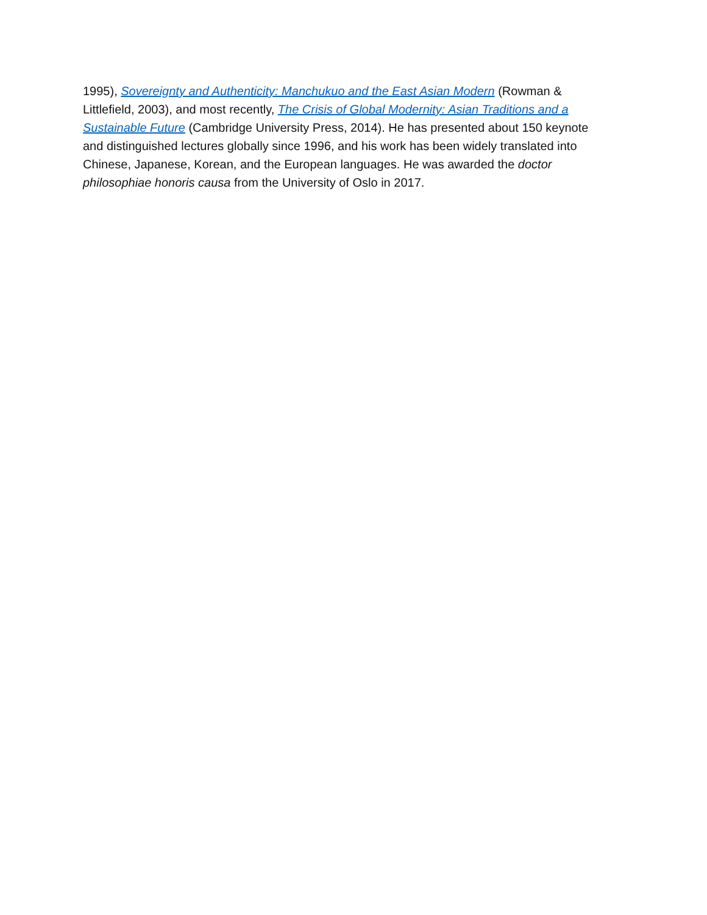1995), Sovereignty and Authenticity: Manchukuo and the East Asian Modern (Rowman & Littlefield, 2003), and most recently, The Crisis of Global Modernity: Asian Traditions and a Sustainable Future (Cambridge University Press, 2014). He has presented about 150 keynote and distinguished lectures globally since 1996, and his work has been widely translated into Chinese, Japanese, Korean, and the European languages. He was awarded the doctor philosophiae honoris causa from the University of Oslo in 2017.